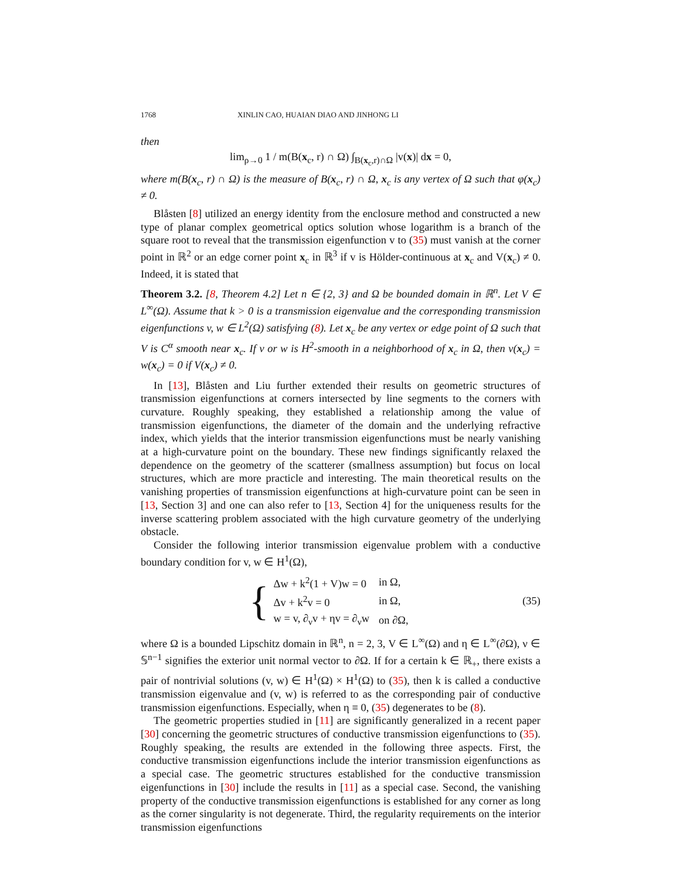1768 XINLIN CAO, HUAIAN DIAO AND JINHONG LI
then
lim<sub>ρ→0</sub> 1 / m(B(x<sub>c</sub>, r) ∩ Ω) ∫<sub>B(x<sub>c</sub>,r)∩Ω</sub> |v(x)| dx = 0,
where m(B(x<sub>c</sub>, r) ∩ Ω) is the measure of B(x<sub>c</sub>, r) ∩ Ω, x<sub>c</sub> is any vertex of Ω such that φ(x<sub>c</sub>) ≠ 0.
Blåsten [8] utilized an energy identity from the enclosure method and constructed a new type of planar complex geometrical optics solution whose logarithm is a branch of the square root to reveal that the transmission eigenfunction v to (35) must vanish at the corner point in ℝ<sup>2</sup> or an edge corner point x<sub>c</sub> in ℝ<sup>3</sup> if v is Hölder-continuous at x<sub>c</sub> and V(x<sub>c</sub>) ≠ 0. Indeed, it is stated that
Theorem 3.2. [8, Theorem 4.2] Let n ∈ {2, 3} and Ω be bounded domain in ℝ<sup>n</sup>. Let V ∈ L<sup>∞</sup>(Ω). Assume that k > 0 is a transmission eigenvalue and the corresponding transmission eigenfunctions v, w ∈ L<sup>2</sup>(Ω) satisfying (8). Let x<sub>c</sub> be any vertex or edge point of Ω such that V is C<sup>α</sup> smooth near x<sub>c</sub>. If v or w is H<sup>2</sup>-smooth in a neighborhood of x<sub>c</sub> in Ω, then v(x<sub>c</sub>) = w(x<sub>c</sub>) = 0 if V(x<sub>c</sub>) ≠ 0.
In [13], Blåsten and Liu further extended their results on geometric structures of transmission eigenfunctions at corners intersected by line segments to the corners with curvature. Roughly speaking, they established a relationship among the value of transmission eigenfunctions, the diameter of the domain and the underlying refractive index, which yields that the interior transmission eigenfunctions must be nearly vanishing at a high-curvature point on the boundary. These new findings significantly relaxed the dependence on the geometry of the scatterer (smallness assumption) but focus on local structures, which are more practicle and interesting. The main theoretical results on the vanishing properties of transmission eigenfunctions at high-curvature point can be seen in [13, Section 3] and one can also refer to [13, Section 4] for the uniqueness results for the inverse scattering problem associated with the high curvature geometry of the underlying obstacle.
Consider the following interior transmission eigenvalue problem with a conductive boundary condition for v, w ∈ H<sup>1</sup>(Ω),
{
| Δw + k<sup>2</sup>(1 + V)w = 0 | in Ω, |
| Δv + k<sup>2</sup>v = 0 | in Ω, |
| w = v, ∂<sub>ν</sub>v + ηv = ∂<sub>ν</sub>w | on ∂Ω, |
(35)
where Ω is a bounded Lipschitz domain in ℝ<sup>n</sup>, n = 2, 3, V ∈ L<sup>∞</sup>(Ω) and η ∈ L<sup>∞</sup>(∂Ω), ν ∈ 𝕊<sup>n−1</sup> signifies the exterior unit normal vector to ∂Ω. If for a certain k ∈ ℝ<sub>+</sub>, there exists a pair of nontrivial solutions (v, w) ∈ H<sup>1</sup>(Ω) × H<sup>1</sup>(Ω) to (35), then k is called a conductive transmission eigenvalue and (v, w) is referred to as the corresponding pair of conductive transmission eigenfunctions. Especially, when η ≡ 0, (35) degenerates to be (8).
The geometric properties studied in [11] are significantly generalized in a recent paper [30] concerning the geometric structures of conductive transmission eigenfunctions to (35). Roughly speaking, the results are extended in the following three aspects. First, the conductive transmission eigenfunctions include the interior transmission eigenfunctions as a special case. The geometric structures established for the conductive transmission eigenfunctions in [30] include the results in [11] as a special case. Second, the vanishing property of the conductive transmission eigenfunctions is established for any corner as long as the corner singularity is not degenerate. Third, the regularity requirements on the interior transmission eigenfunctions